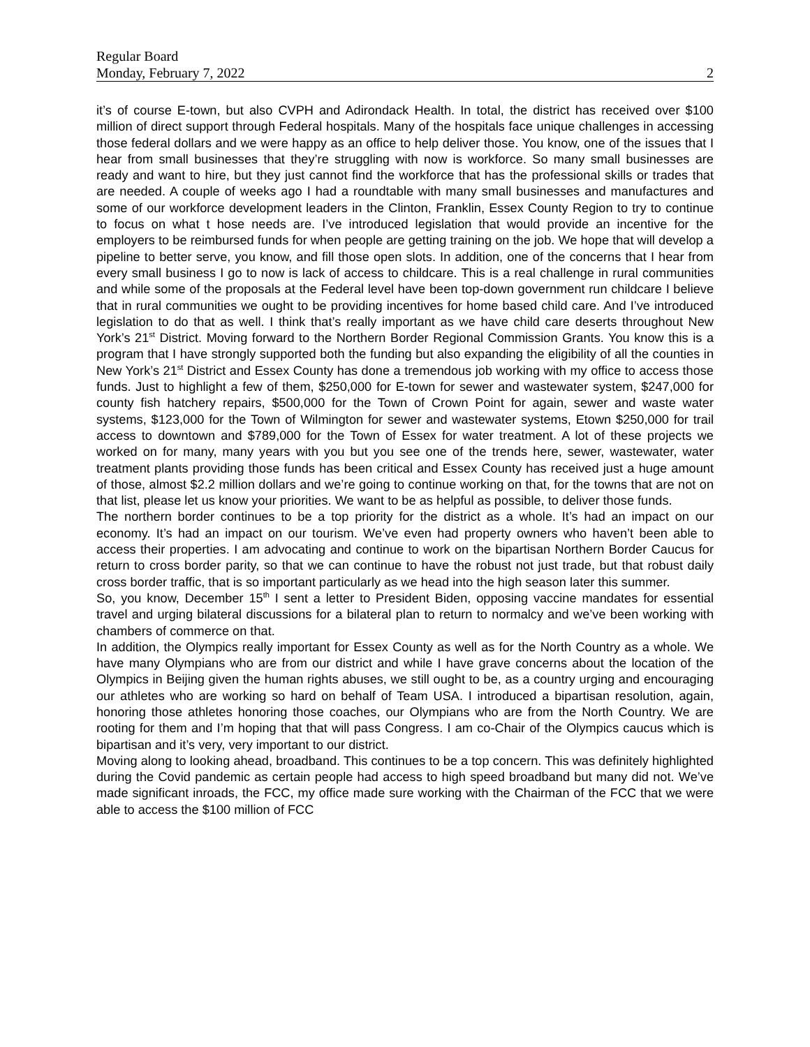Regular Board
Monday, February 7, 2022 2
it’s of course E-town, but also CVPH and Adirondack Health. In total, the district has received over $100 million of direct support through Federal hospitals. Many of the hospitals face unique challenges in accessing those federal dollars and we were happy as an office to help deliver those. You know, one of the issues that I hear from small businesses that they’re struggling with now is workforce. So many small businesses are ready and want to hire, but they just cannot find the workforce that has the professional skills or trades that are needed. A couple of weeks ago I had a roundtable with many small businesses and manufactures and some of our workforce development leaders in the Clinton, Franklin, Essex County Region to try to continue to focus on what t hose needs are. I’ve introduced legislation that would provide an incentive for the employers to be reimbursed funds for when people are getting training on the job. We hope that will develop a pipeline to better serve, you know, and fill those open slots. In addition, one of the concerns that I hear from every small business I go to now is lack of access to childcare. This is a real challenge in rural communities and while some of the proposals at the Federal level have been top-down government run childcare I believe that in rural communities we ought to be providing incentives for home based child care. And I’ve introduced legislation to do that as well. I think that’s really important as we have child care deserts throughout New York’s 21<sup>st</sup> District. Moving forward to the Northern Border Regional Commission Grants. You know this is a program that I have strongly supported both the funding but also expanding the eligibility of all the counties in New York’s 21<sup>st</sup> District and Essex County has done a tremendous job working with my office to access those funds. Just to highlight a few of them, $250,000 for E-town for sewer and wastewater system, $247,000 for county fish hatchery repairs, $500,000 for the Town of Crown Point for again, sewer and waste water systems, $123,000 for the Town of Wilmington for sewer and wastewater systems, Etown $250,000 for trail access to downtown and $789,000 for the Town of Essex for water treatment. A lot of these projects we worked on for many, many years with you but you see one of the trends here, sewer, wastewater, water treatment plants providing those funds has been critical and Essex County has received just a huge amount of those, almost $2.2 million dollars and we’re going to continue working on that, for the towns that are not on that list, please let us know your priorities. We want to be as helpful as possible, to deliver those funds.
The northern border continues to be a top priority for the district as a whole. It’s had an impact on our economy. It’s had an impact on our tourism. We’ve even had property owners who haven’t been able to access their properties. I am advocating and continue to work on the bipartisan Northern Border Caucus for return to cross border parity, so that we can continue to have the robust not just trade, but that robust daily cross border traffic, that is so important particularly as we head into the high season later this summer.
So, you know, December 15<sup>th</sup> I sent a letter to President Biden, opposing vaccine mandates for essential travel and urging bilateral discussions for a bilateral plan to return to normalcy and we’ve been working with chambers of commerce on that.
In addition, the Olympics really important for Essex County as well as for the North Country as a whole. We have many Olympians who are from our district and while I have grave concerns about the location of the Olympics in Beijing given the human rights abuses, we still ought to be, as a country urging and encouraging our athletes who are working so hard on behalf of Team USA. I introduced a bipartisan resolution, again, honoring those athletes honoring those coaches, our Olympians who are from the North Country. We are rooting for them and I’m hoping that that will pass Congress. I am co-Chair of the Olympics caucus which is bipartisan and it’s very, very important to our district.
Moving along to looking ahead, broadband. This continues to be a top concern. This was definitely highlighted during the Covid pandemic as certain people had access to high speed broadband but many did not. We’ve made significant inroads, the FCC, my office made sure working with the Chairman of the FCC that we were able to access the $100 million of FCC